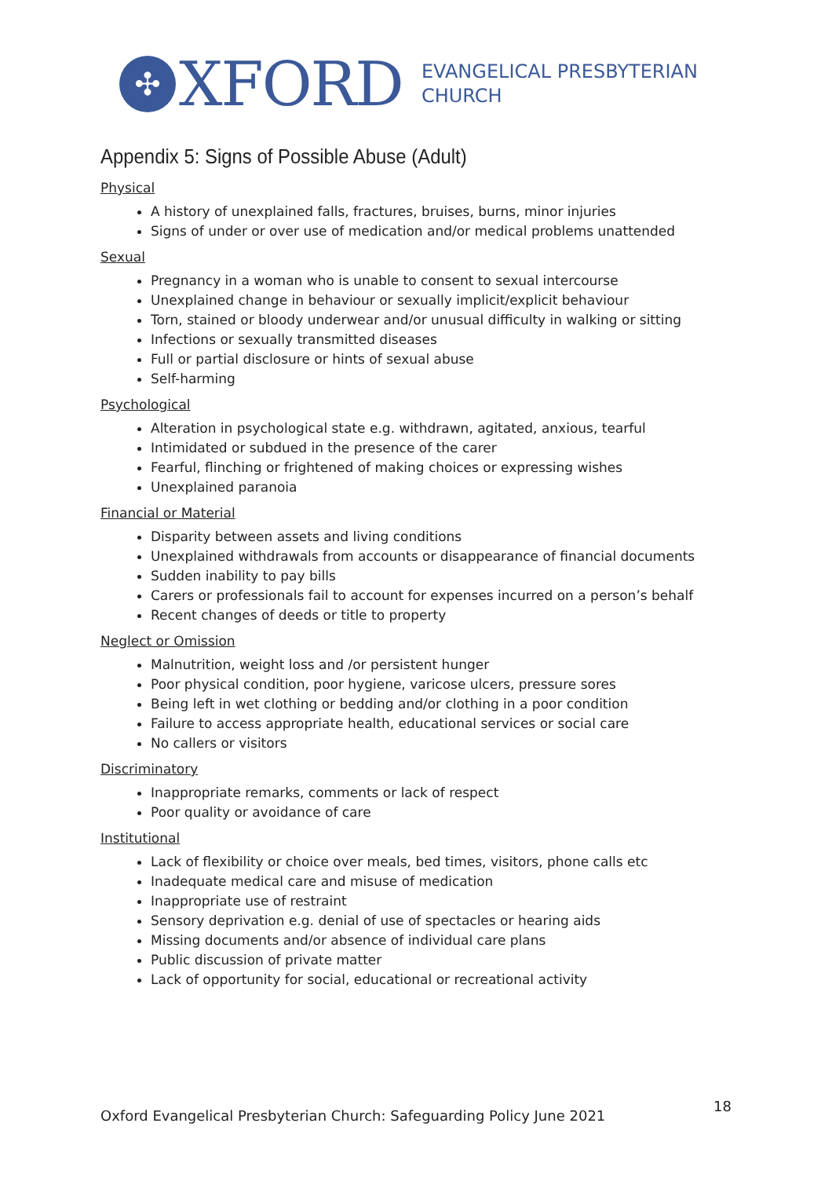✣
XFORD
EVANGELICAL PRESBYTERIAN
CHURCH
Appendix 5: Signs of Possible Abuse (Adult)
Physical
A history of unexplained falls, fractures, bruises, burns, minor injuries
Signs of under or over use of medication and/or medical problems unattended
Sexual
Pregnancy in a woman who is unable to consent to sexual intercourse
Unexplained change in behaviour or sexually implicit/explicit behaviour
Torn, stained or bloody underwear and/or unusual difficulty in walking or sitting
Infections or sexually transmitted diseases
Full or partial disclosure or hints of sexual abuse
Self-harming
Psychological
Alteration in psychological state e.g. withdrawn, agitated, anxious, tearful
Intimidated or subdued in the presence of the carer
Fearful, flinching or frightened of making choices or expressing wishes
Unexplained paranoia
Financial or Material
Disparity between assets and living conditions
Unexplained withdrawals from accounts or disappearance of financial documents
Sudden inability to pay bills
Carers or professionals fail to account for expenses incurred on a person’s behalf
Recent changes of deeds or title to property
Neglect or Omission
Malnutrition, weight loss and /or persistent hunger
Poor physical condition, poor hygiene, varicose ulcers, pressure sores
Being left in wet clothing or bedding and/or clothing in a poor condition
Failure to access appropriate health, educational services or social care
No callers or visitors
Discriminatory
Inappropriate remarks, comments or lack of respect
Poor quality or avoidance of care
Institutional
Lack of flexibility or choice over meals, bed times, visitors, phone calls etc
Inadequate medical care and misuse of medication
Inappropriate use of restraint
Sensory deprivation e.g. denial of use of spectacles or hearing aids
Missing documents and/or absence of individual care plans
Public discussion of private matter
Lack of opportunity for social, educational or recreational activity
Oxford Evangelical Presbyterian Church: Safeguarding Policy June 2021 18